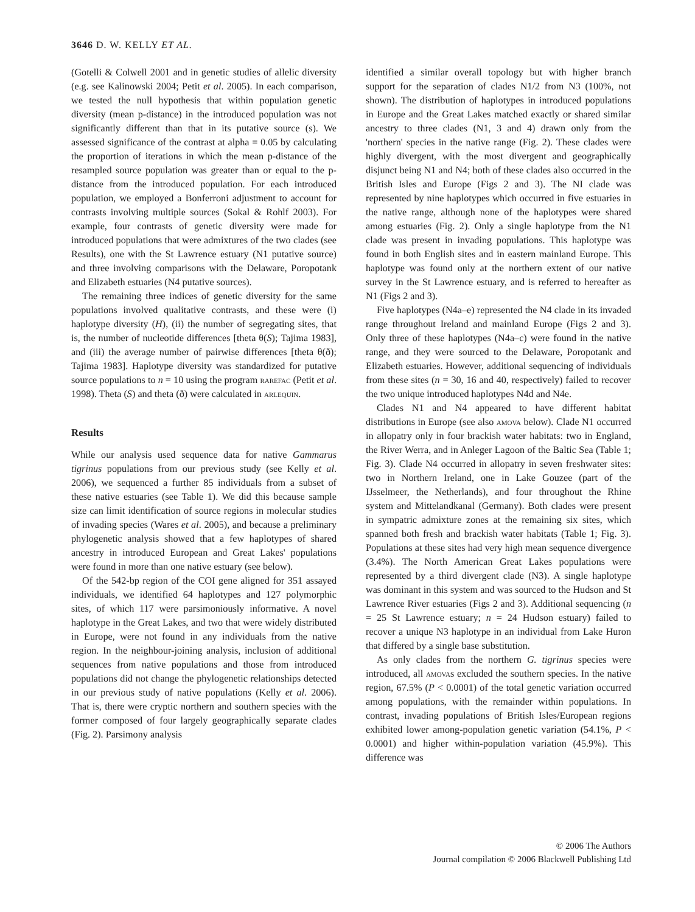3646 D. W. KELLY ET AL.
(Gotelli & Colwell 2001 and in genetic studies of allelic diversity (e.g. see Kalinowski 2004; Petit et al. 2005). In each comparison, we tested the null hypothesis that within population genetic diversity (mean p-distance) in the introduced population was not significantly different than that in its putative source (s). We assessed significance of the contrast at alpha = 0.05 by calculating the proportion of iterations in which the mean p-distance of the resampled source population was greater than or equal to the p-distance from the introduced population. For each introduced population, we employed a Bonferroni adjustment to account for contrasts involving multiple sources (Sokal & Rohlf 2003). For example, four contrasts of genetic diversity were made for introduced populations that were admixtures of the two clades (see Results), one with the St Lawrence estuary (N1 putative source) and three involving comparisons with the Delaware, Poropotank and Elizabeth estuaries (N4 putative sources).
The remaining three indices of genetic diversity for the same populations involved qualitative contrasts, and these were (i) haplotype diversity (H), (ii) the number of segregating sites, that is, the number of nucleotide differences [theta θ(S); Tajima 1983], and (iii) the average number of pairwise differences [theta θ(ð); Tajima 1983]. Haplotype diversity was standardized for putative source populations to n = 10 using the program rarefac (Petit et al. 1998). Theta (S) and theta (ð) were calculated in arlequin.
Results
While our analysis used sequence data for native Gammarus tigrinus populations from our previous study (see Kelly et al. 2006), we sequenced a further 85 individuals from a subset of these native estuaries (see Table 1). We did this because sample size can limit identification of source regions in molecular studies of invading species (Wares et al. 2005), and because a preliminary phylogenetic analysis showed that a few haplotypes of shared ancestry in introduced European and Great Lakes' populations were found in more than one native estuary (see below).
Of the 542-bp region of the COI gene aligned for 351 assayed individuals, we identified 64 haplotypes and 127 polymorphic sites, of which 117 were parsimoniously informative. A novel haplotype in the Great Lakes, and two that were widely distributed in Europe, were not found in any individuals from the native region. In the neighbour-joining analysis, inclusion of additional sequences from native populations and those from introduced populations did not change the phylogenetic relationships detected in our previous study of native populations (Kelly et al. 2006). That is, there were cryptic northern and southern species with the former composed of four largely geographically separate clades (Fig. 2). Parsimony analysis
identified a similar overall topology but with higher branch support for the separation of clades N1/2 from N3 (100%, not shown). The distribution of haplotypes in introduced populations in Europe and the Great Lakes matched exactly or shared similar ancestry to three clades (N1, 3 and 4) drawn only from the 'northern' species in the native range (Fig. 2). These clades were highly divergent, with the most divergent and geographically disjunct being N1 and N4; both of these clades also occurred in the British Isles and Europe (Figs 2 and 3). The NI clade was represented by nine haplotypes which occurred in five estuaries in the native range, although none of the haplotypes were shared among estuaries (Fig. 2). Only a single haplotype from the N1 clade was present in invading populations. This haplotype was found in both English sites and in eastern mainland Europe. This haplotype was found only at the northern extent of our native survey in the St Lawrence estuary, and is referred to hereafter as N1 (Figs 2 and 3).
Five haplotypes (N4a–e) represented the N4 clade in its invaded range throughout Ireland and mainland Europe (Figs 2 and 3). Only three of these haplotypes (N4a–c) were found in the native range, and they were sourced to the Delaware, Poropotank and Elizabeth estuaries. However, additional sequencing of individuals from these sites (n = 30, 16 and 40, respectively) failed to recover the two unique introduced haplotypes N4d and N4e.
Clades N1 and N4 appeared to have different habitat distributions in Europe (see also amova below). Clade N1 occurred in allopatry only in four brackish water habitats: two in England, the River Werra, and in Anleger Lagoon of the Baltic Sea (Table 1; Fig. 3). Clade N4 occurred in allopatry in seven freshwater sites: two in Northern Ireland, one in Lake Gouzee (part of the IJsselmeer, the Netherlands), and four throughout the Rhine system and Mittelandkanal (Germany). Both clades were present in sympatric admixture zones at the remaining six sites, which spanned both fresh and brackish water habitats (Table 1; Fig. 3). Populations at these sites had very high mean sequence divergence (3.4%). The North American Great Lakes populations were represented by a third divergent clade (N3). A single haplotype was dominant in this system and was sourced to the Hudson and St Lawrence River estuaries (Figs 2 and 3). Additional sequencing (n = 25 St Lawrence estuary; n = 24 Hudson estuary) failed to recover a unique N3 haplotype in an individual from Lake Huron that differed by a single base substitution.
As only clades from the northern G. tigrinus species were introduced, all amovas excluded the southern species. In the native region, 67.5% (P < 0.0001) of the total genetic variation occurred among populations, with the remainder within populations. In contrast, invading populations of British Isles/European regions exhibited lower among-population genetic variation (54.1%, P < 0.0001) and higher within-population variation (45.9%). This difference was
© 2006 The Authors
Journal compilation © 2006 Blackwell Publishing Ltd